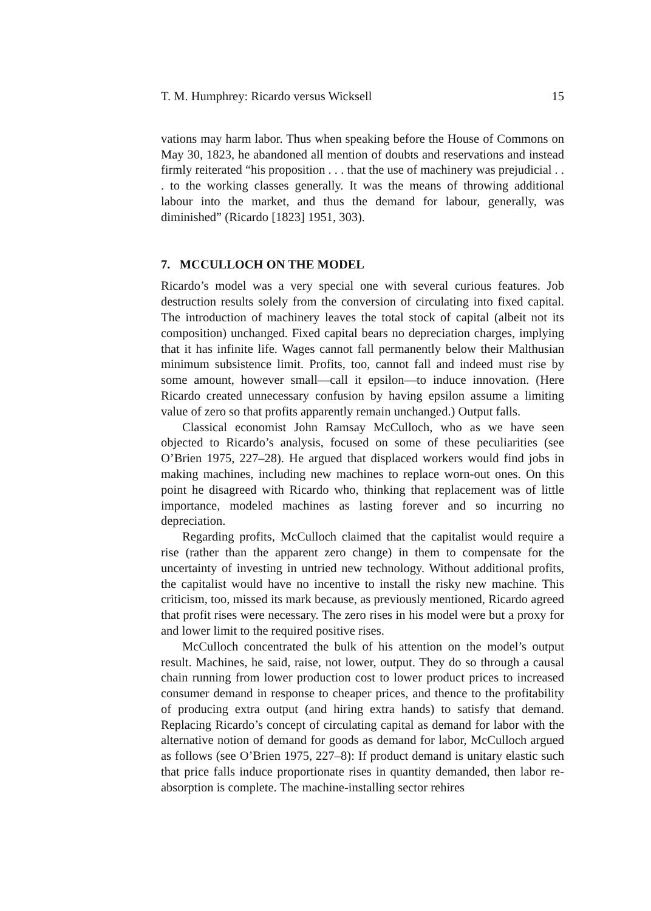T. M. Humphrey: Ricardo versus Wicksell 15
vations may harm labor. Thus when speaking before the House of Commons on May 30, 1823, he abandoned all mention of doubts and reservations and instead firmly reiterated “his proposition . . . that the use of machinery was prejudicial . . . to the working classes generally. It was the means of throwing additional labour into the market, and thus the demand for labour, generally, was diminished” (Ricardo [1823] 1951, 303).
7. MCCULLOCH ON THE MODEL
Ricardo’s model was a very special one with several curious features. Job destruction results solely from the conversion of circulating into fixed capital. The introduction of machinery leaves the total stock of capital (albeit not its composition) unchanged. Fixed capital bears no depreciation charges, implying that it has infinite life. Wages cannot fall permanently below their Malthusian minimum subsistence limit. Profits, too, cannot fall and indeed must rise by some amount, however small—call it epsilon—to induce innovation. (Here Ricardo created unnecessary confusion by having epsilon assume a limiting value of zero so that profits apparently remain unchanged.) Output falls.
Classical economist John Ramsay McCulloch, who as we have seen objected to Ricardo’s analysis, focused on some of these peculiarities (see O’Brien 1975, 227–28). He argued that displaced workers would find jobs in making machines, including new machines to replace worn-out ones. On this point he disagreed with Ricardo who, thinking that replacement was of little importance, modeled machines as lasting forever and so incurring no depreciation.
Regarding profits, McCulloch claimed that the capitalist would require a rise (rather than the apparent zero change) in them to compensate for the uncertainty of investing in untried new technology. Without additional profits, the capitalist would have no incentive to install the risky new machine. This criticism, too, missed its mark because, as previously mentioned, Ricardo agreed that profit rises were necessary. The zero rises in his model were but a proxy for and lower limit to the required positive rises.
McCulloch concentrated the bulk of his attention on the model’s output result. Machines, he said, raise, not lower, output. They do so through a causal chain running from lower production cost to lower product prices to increased consumer demand in response to cheaper prices, and thence to the profitability of producing extra output (and hiring extra hands) to satisfy that demand. Replacing Ricardo’s concept of circulating capital as demand for labor with the alternative notion of demand for goods as demand for labor, McCulloch argued as follows (see O’Brien 1975, 227–8): If product demand is unitary elastic such that price falls induce proportionate rises in quantity demanded, then labor re-absorption is complete. The machine-installing sector rehires